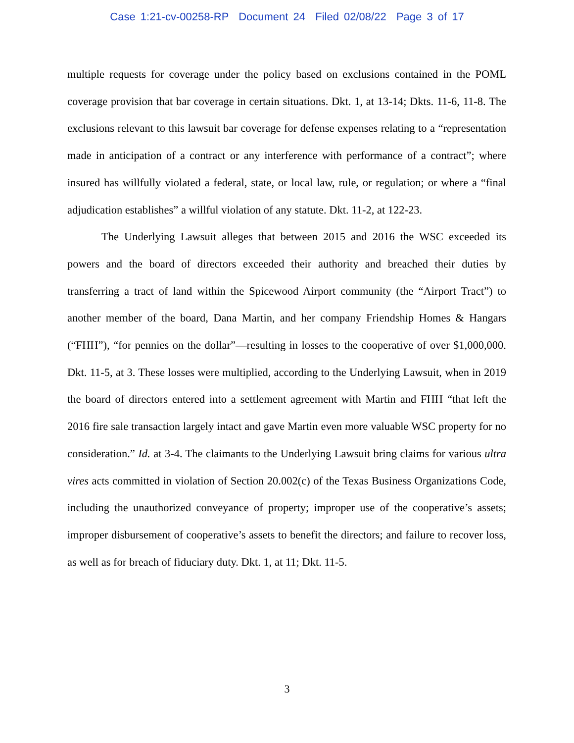Case 1:21-cv-00258-RP Document 24 Filed 02/08/22 Page 3 of 17
multiple requests for coverage under the policy based on exclusions contained in the POML coverage provision that bar coverage in certain situations. Dkt. 1, at 13-14; Dkts. 11-6, 11-8. The exclusions relevant to this lawsuit bar coverage for defense expenses relating to a “representation made in anticipation of a contract or any interference with performance of a contract”; where insured has willfully violated a federal, state, or local law, rule, or regulation; or where a “final adjudication establishes” a willful violation of any statute. Dkt. 11-2, at 122-23.
The Underlying Lawsuit alleges that between 2015 and 2016 the WSC exceeded its powers and the board of directors exceeded their authority and breached their duties by transferring a tract of land within the Spicewood Airport community (the “Airport Tract”) to another member of the board, Dana Martin, and her company Friendship Homes & Hangars (“FHH”), “for pennies on the dollar”—resulting in losses to the cooperative of over $1,000,000. Dkt. 11-5, at 3. These losses were multiplied, according to the Underlying Lawsuit, when in 2019 the board of directors entered into a settlement agreement with Martin and FHH “that left the 2016 fire sale transaction largely intact and gave Martin even more valuable WSC property for no consideration.” Id. at 3-4. The claimants to the Underlying Lawsuit bring claims for various ultra vires acts committed in violation of Section 20.002(c) of the Texas Business Organizations Code, including the unauthorized conveyance of property; improper use of the cooperative’s assets; improper disbursement of cooperative’s assets to benefit the directors; and failure to recover loss, as well as for breach of fiduciary duty. Dkt. 1, at 11; Dkt. 11-5.
3